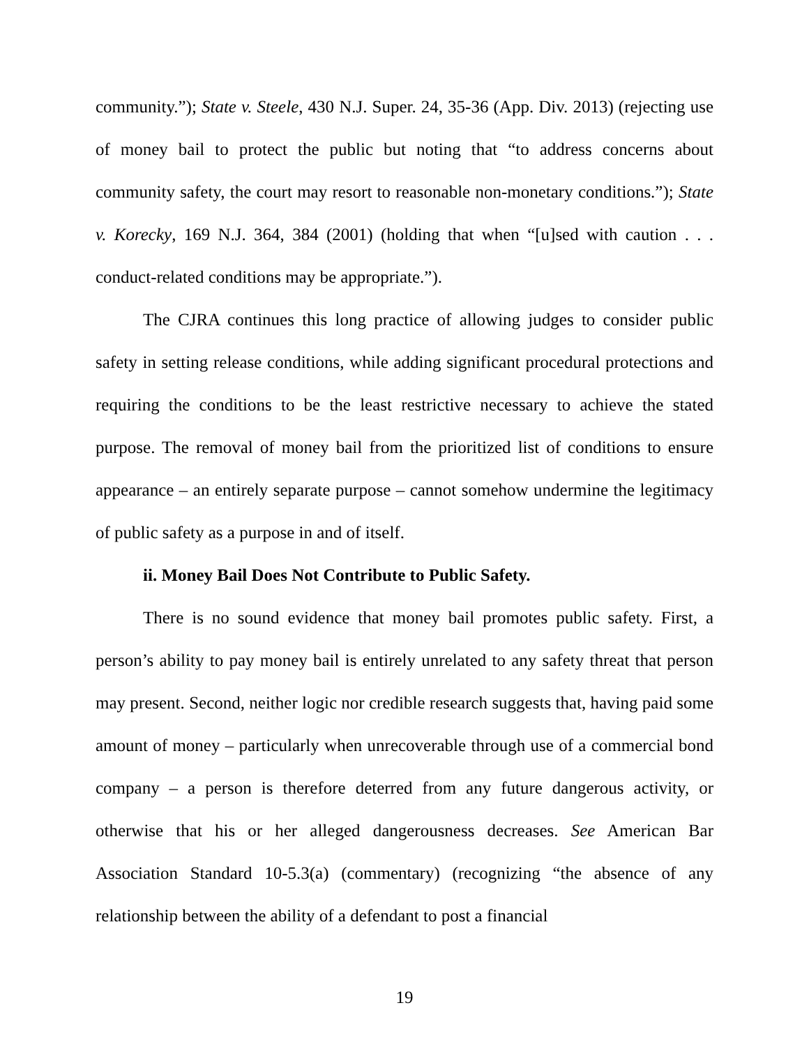community.”); State v. Steele, 430 N.J. Super. 24, 35-36 (App. Div. 2013) (rejecting use of money bail to protect the public but noting that “to address concerns about community safety, the court may resort to reasonable non-monetary conditions.”); State v. Korecky, 169 N.J. 364, 384 (2001) (holding that when “[u]sed with caution . . . conduct-related conditions may be appropriate.”).
The CJRA continues this long practice of allowing judges to consider public safety in setting release conditions, while adding significant procedural protections and requiring the conditions to be the least restrictive necessary to achieve the stated purpose. The removal of money bail from the prioritized list of conditions to ensure appearance – an entirely separate purpose – cannot somehow undermine the legitimacy of public safety as a purpose in and of itself.
ii. Money Bail Does Not Contribute to Public Safety.
There is no sound evidence that money bail promotes public safety. First, a person’s ability to pay money bail is entirely unrelated to any safety threat that person may present. Second, neither logic nor credible research suggests that, having paid some amount of money – particularly when unrecoverable through use of a commercial bond company – a person is therefore deterred from any future dangerous activity, or otherwise that his or her alleged dangerousness decreases. See American Bar Association Standard 10-5.3(a) (commentary) (recognizing “the absence of any relationship between the ability of a defendant to post a financial
19